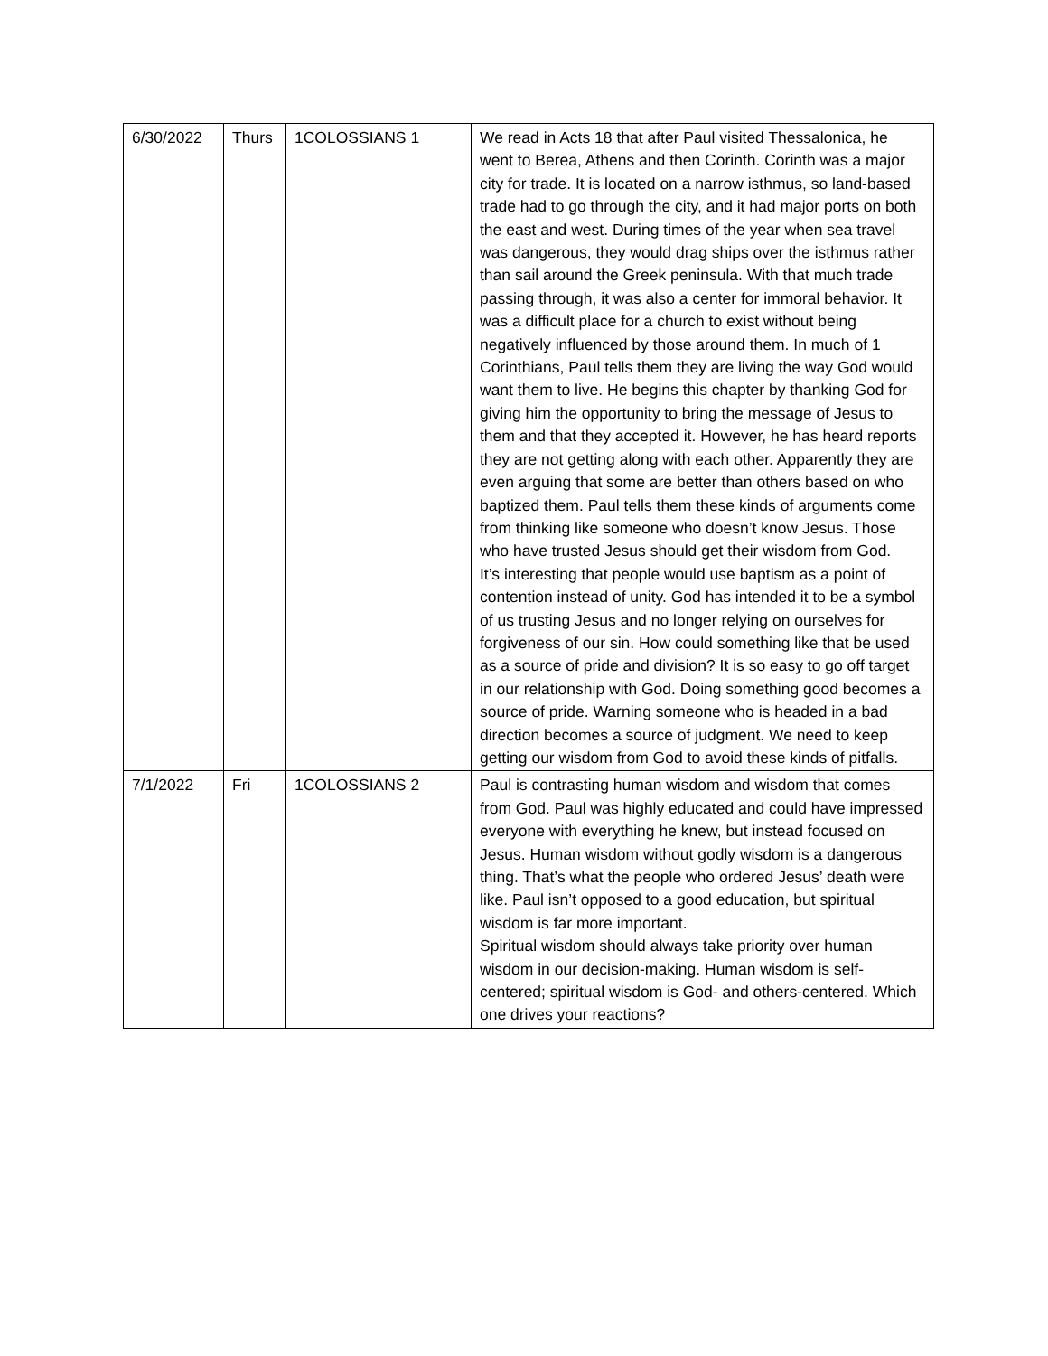| 6/30/2022 | Thurs | 1COLOSSIANS 1 | We read in Acts 18 that after Paul visited Thessalonica, he went to Berea, Athens and then Corinth. Corinth was a major city for trade. It is located on a narrow isthmus, so land-based trade had to go through the city, and it had major ports on both the east and west. During times of the year when sea travel was dangerous, they would drag ships over the isthmus rather than sail around the Greek peninsula. With that much trade passing through, it was also a center for immoral behavior. It was a difficult place for a church to exist without being negatively influenced by those around them. In much of 1 Corinthians, Paul tells them they are living the way God would want them to live. He begins this chapter by thanking God for giving him the opportunity to bring the message of Jesus to them and that they accepted it. However, he has heard reports they are not getting along with each other. Apparently they are even arguing that some are better than others based on who baptized them. Paul tells them these kinds of arguments come from thinking like someone who doesn’t know Jesus. Those who have trusted Jesus should get their wisdom from God. It’s interesting that people would use baptism as a point of contention instead of unity. God has intended it to be a symbol of us trusting Jesus and no longer relying on ourselves for forgiveness of our sin. How could something like that be used as a source of pride and division? It is so easy to go off target in our relationship with God. Doing something good becomes a source of pride. Warning someone who is headed in a bad direction becomes a source of judgment. We need to keep getting our wisdom from God to avoid these kinds of pitfalls. |
| 7/1/2022 | Fri | 1COLOSSIANS 2 | Paul is contrasting human wisdom and wisdom that comes from God. Paul was highly educated and could have impressed everyone with everything he knew, but instead focused on Jesus. Human wisdom without godly wisdom is a dangerous thing. That’s what the people who ordered Jesus’ death were like. Paul isn’t opposed to a good education, but spiritual wisdom is far more important. Spiritual wisdom should always take priority over human wisdom in our decision-making. Human wisdom is self-centered; spiritual wisdom is God- and others-centered. Which one drives your reactions? |